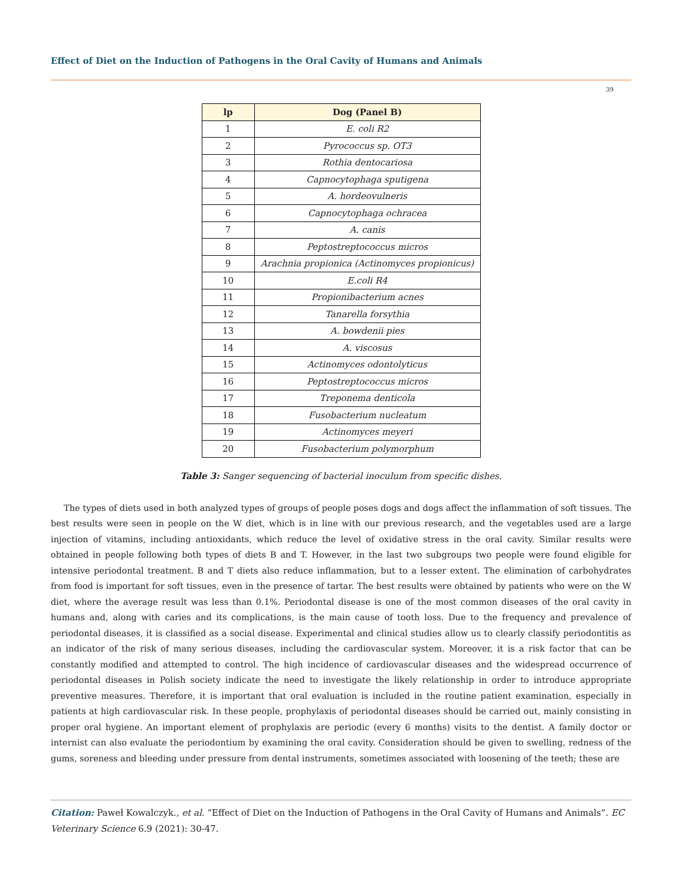Effect of Diet on the Induction of Pathogens in the Oral Cavity of Humans and Animals
39
| lp | Dog (Panel B) |
| --- | --- |
| 1 | E. coli R2 |
| 2 | Pyrococcus sp. OT3 |
| 3 | Rothia dentocariosa |
| 4 | Capnocytophaga sputigena |
| 5 | A. hordeovulneris |
| 6 | Capnocytophaga ochracea |
| 7 | A. canis |
| 8 | Peptostreptococcus micros |
| 9 | Arachnia propionica (Actinomyces propionicus) |
| 10 | E.coli R4 |
| 11 | Propionibacterium acnes |
| 12 | Tanarella forsythia |
| 13 | A. bowdenii pies |
| 14 | A. viscosus |
| 15 | Actinomyces odontolyticus |
| 16 | Peptostreptococcus micros |
| 17 | Treponema denticola |
| 18 | Fusobacterium nucleatum |
| 19 | Actinomyces meyeri |
| 20 | Fusobacterium polymorphum |
Table 3: Sanger sequencing of bacterial inoculum from specific dishes.
The types of diets used in both analyzed types of groups of people poses dogs and dogs affect the inflammation of soft tissues. The best results were seen in people on the W diet, which is in line with our previous research, and the vegetables used are a large injection of vitamins, including antioxidants, which reduce the level of oxidative stress in the oral cavity. Similar results were obtained in people following both types of diets B and T. However, in the last two subgroups two people were found eligible for intensive periodontal treatment. B and T diets also reduce inflammation, but to a lesser extent. The elimination of carbohydrates from food is important for soft tissues, even in the presence of tartar. The best results were obtained by patients who were on the W diet, where the average result was less than 0.1%. Periodontal disease is one of the most common diseases of the oral cavity in humans and, along with caries and its complications, is the main cause of tooth loss. Due to the frequency and prevalence of periodontal diseases, it is classified as a social disease. Experimental and clinical studies allow us to clearly classify periodontitis as an indicator of the risk of many serious diseases, including the cardiovascular system. Moreover, it is a risk factor that can be constantly modified and attempted to control. The high incidence of cardiovascular diseases and the widespread occurrence of periodontal diseases in Polish society indicate the need to investigate the likely relationship in order to introduce appropriate preventive measures. Therefore, it is important that oral evaluation is included in the routine patient examination, especially in patients at high cardiovascular risk. In these people, prophylaxis of periodontal diseases should be carried out, mainly consisting in proper oral hygiene. An important element of prophylaxis are periodic (every 6 months) visits to the dentist. A family doctor or internist can also evaluate the periodontium by examining the oral cavity. Consideration should be given to swelling, redness of the gums, soreness and bleeding under pressure from dental instruments, sometimes associated with loosening of the teeth; these are
Citation: Paweł Kowalczyk., et al. “Effect of Diet on the Induction of Pathogens in the Oral Cavity of Humans and Animals”. EC Veterinary Science 6.9 (2021): 30-47.